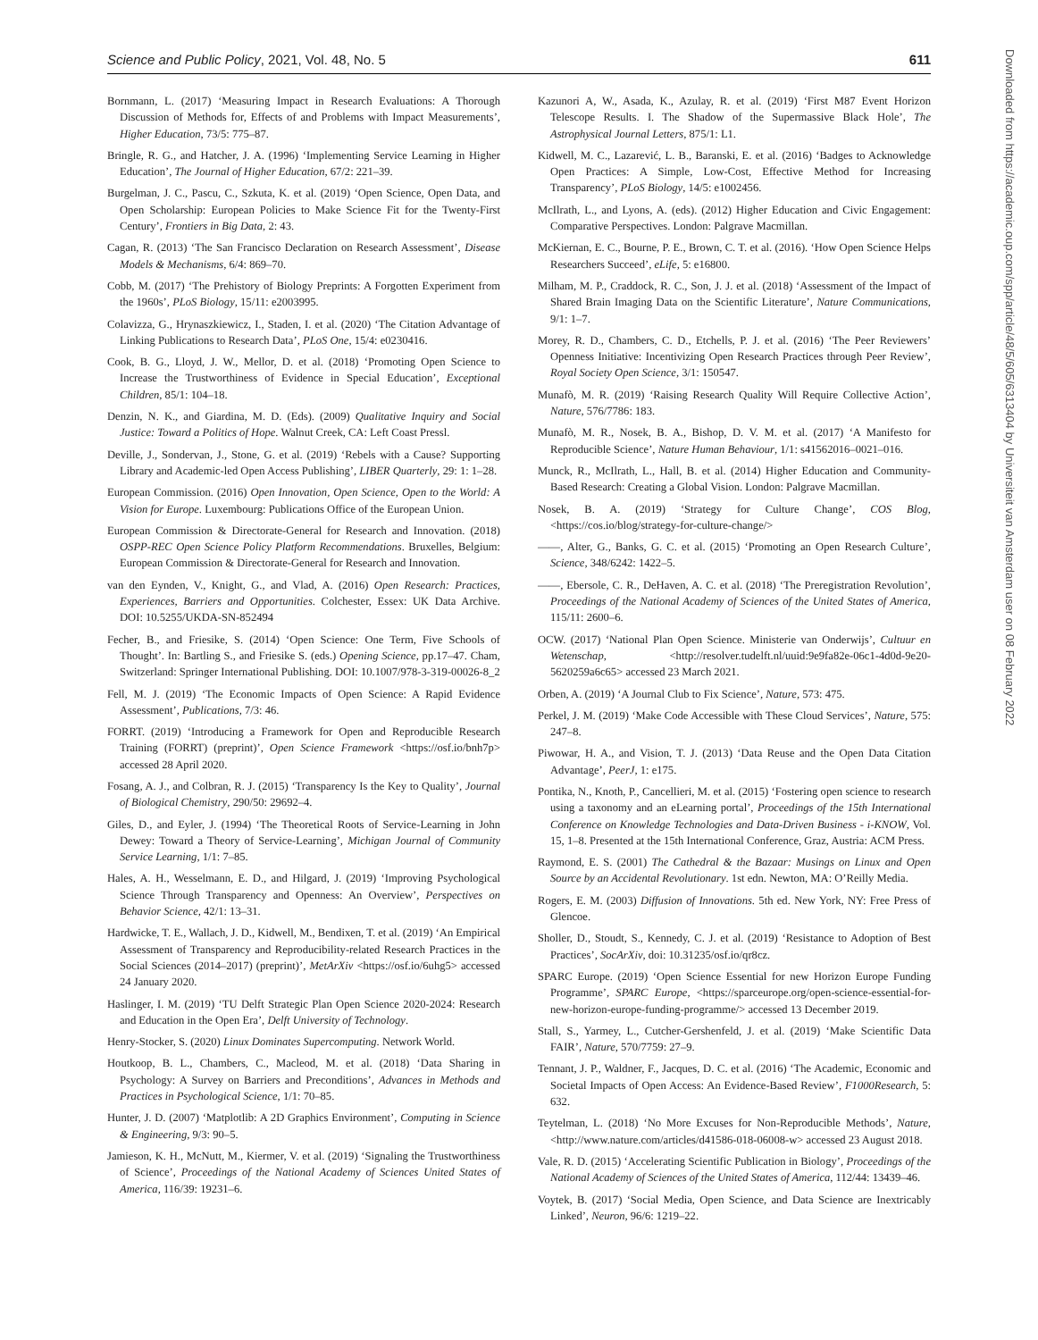Science and Public Policy, 2021, Vol. 48, No. 5 611
Bornmann, L. (2017) ‘Measuring Impact in Research Evaluations: A Thorough Discussion of Methods for, Effects of and Problems with Impact Measurements’, Higher Education, 73/5: 775–87.
Bringle, R. G., and Hatcher, J. A. (1996) ‘Implementing Service Learning in Higher Education’, The Journal of Higher Education, 67/2: 221–39.
Burgelman, J. C., Pascu, C., Szkuta, K. et al. (2019) ‘Open Science, Open Data, and Open Scholarship: European Policies to Make Science Fit for the Twenty-First Century’, Frontiers in Big Data, 2: 43.
Cagan, R. (2013) ‘The San Francisco Declaration on Research Assessment’, Disease Models & Mechanisms, 6/4: 869–70.
Cobb, M. (2017) ‘The Prehistory of Biology Preprints: A Forgotten Experiment from the 1960s’, PLoS Biology, 15/11: e2003995.
Colavizza, G., Hrynaszkiewicz, I., Staden, I. et al. (2020) ‘The Citation Advantage of Linking Publications to Research Data’, PLoS One, 15/4: e0230416.
Cook, B. G., Lloyd, J. W., Mellor, D. et al. (2018) ‘Promoting Open Science to Increase the Trustworthiness of Evidence in Special Education’, Exceptional Children, 85/1: 104–18.
Denzin, N. K., and Giardina, M. D. (Eds). (2009) Qualitative Inquiry and Social Justice: Toward a Politics of Hope. Walnut Creek, CA: Left Coast Pressl.
Deville, J., Sondervan, J., Stone, G. et al. (2019) ‘Rebels with a Cause? Supporting Library and Academic-led Open Access Publishing’, LIBER Quarterly, 29: 1: 1–28.
European Commission. (2016) Open Innovation, Open Science, Open to the World: A Vision for Europe. Luxembourg: Publications Office of the European Union.
European Commission & Directorate-General for Research and Innovation. (2018) OSPP-REC Open Science Policy Platform Recommendations. Bruxelles, Belgium: European Commission & Directorate-General for Research and Innovation.
van den Eynden, V., Knight, G., and Vlad, A. (2016) Open Research: Practices, Experiences, Barriers and Opportunities. Colchester, Essex: UK Data Archive. DOI: 10.5255/UKDA-SN-852494
Fecher, B., and Friesike, S. (2014) ‘Open Science: One Term, Five Schools of Thought’. In: Bartling S., and Friesike S. (eds.) Opening Science, pp.17–47. Cham, Switzerland: Springer International Publishing. DOI: 10.1007/978-3-319-00026-8_2
Fell, M. J. (2019) ‘The Economic Impacts of Open Science: A Rapid Evidence Assessment’, Publications, 7/3: 46.
FORRT. (2019) ‘Introducing a Framework for Open and Reproducible Research Training (FORRT) (preprint)’, Open Science Framework <https://osf.io/bnh7p> accessed 28 April 2020.
Fosang, A. J., and Colbran, R. J. (2015) ‘Transparency Is the Key to Quality’, Journal of Biological Chemistry, 290/50: 29692–4.
Giles, D., and Eyler, J. (1994) ‘The Theoretical Roots of Service-Learning in John Dewey: Toward a Theory of Service-Learning’, Michigan Journal of Community Service Learning, 1/1: 7–85.
Hales, A. H., Wesselmann, E. D., and Hilgard, J. (2019) ‘Improving Psychological Science Through Transparency and Openness: An Overview’, Perspectives on Behavior Science, 42/1: 13–31.
Hardwicke, T. E., Wallach, J. D., Kidwell, M., Bendixen, T. et al. (2019) ‘An Empirical Assessment of Transparency and Reproducibility-related Research Practices in the Social Sciences (2014–2017) (preprint)’, MetArXiv <https://osf.io/6uhg5> accessed 24 January 2020.
Haslinger, I. M. (2019) ‘TU Delft Strategic Plan Open Science 2020-2024: Research and Education in the Open Era’, Delft University of Technology.
Henry-Stocker, S. (2020) Linux Dominates Supercomputing. Network World.
Houtkoop, B. L., Chambers, C., Macleod, M. et al. (2018) ‘Data Sharing in Psychology: A Survey on Barriers and Preconditions’, Advances in Methods and Practices in Psychological Science, 1/1: 70–85.
Hunter, J. D. (2007) ‘Matplotlib: A 2D Graphics Environment’, Computing in Science & Engineering, 9/3: 90–5.
Jamieson, K. H., McNutt, M., Kiermer, V. et al. (2019) ‘Signaling the Trustworthiness of Science’, Proceedings of the National Academy of Sciences United States of America, 116/39: 19231–6.
Kazunori A, W., Asada, K., Azulay, R. et al. (2019) ‘First M87 Event Horizon Telescope Results. I. The Shadow of the Supermassive Black Hole’, The Astrophysical Journal Letters, 875/1: L1.
Kidwell, M. C., Lazarević, L. B., Baranski, E. et al. (2016) ‘Badges to Acknowledge Open Practices: A Simple, Low-Cost, Effective Method for Increasing Transparency’, PLoS Biology, 14/5: e1002456.
McIlrath, L., and Lyons, A. (eds). (2012) Higher Education and Civic Engagement: Comparative Perspectives. London: Palgrave Macmillan.
McKiernan, E. C., Bourne, P. E., Brown, C. T. et al. (2016). ‘How Open Science Helps Researchers Succeed’, eLife, 5: e16800.
Milham, M. P., Craddock, R. C., Son, J. J. et al. (2018) ‘Assessment of the Impact of Shared Brain Imaging Data on the Scientific Literature’, Nature Communications, 9/1: 1–7.
Morey, R. D., Chambers, C. D., Etchells, P. J. et al. (2016) ‘The Peer Reviewers’ Openness Initiative: Incentivizing Open Research Practices through Peer Review’, Royal Society Open Science, 3/1: 150547.
Munafò, M. R. (2019) ‘Raising Research Quality Will Require Collective Action’, Nature, 576/7786: 183.
Munafò, M. R., Nosek, B. A., Bishop, D. V. M. et al. (2017) ‘A Manifesto for Reproducible Science’, Nature Human Behaviour, 1/1: s41562016–0021–016.
Munck, R., McIlrath, L., Hall, B. et al. (2014) Higher Education and Community-Based Research: Creating a Global Vision. London: Palgrave Macmillan.
Nosek, B. A. (2019) ‘Strategy for Culture Change’, COS Blog, <https://cos.io/blog/strategy-for-culture-change/>
——, Alter, G., Banks, G. C. et al. (2015) ‘Promoting an Open Research Culture’, Science, 348/6242: 1422–5.
——, Ebersole, C. R., DeHaven, A. C. et al. (2018) ‘The Preregistration Revolution’, Proceedings of the National Academy of Sciences of the United States of America, 115/11: 2600–6.
OCW. (2017) ‘National Plan Open Science. Ministerie van Onderwijs’, Cultuur en Wetenschap, <http://resolver.tudelft.nl/uuid:9e9fa82e-06c1-4d0d-9e20-5620259a6c65> accessed 23 March 2021.
Orben, A. (2019) ‘A Journal Club to Fix Science’, Nature, 573: 475.
Perkel, J. M. (2019) ‘Make Code Accessible with These Cloud Services’, Nature, 575: 247–8.
Piwowar, H. A., and Vision, T. J. (2013) ‘Data Reuse and the Open Data Citation Advantage’, PeerJ, 1: e175.
Pontika, N., Knoth, P., Cancellieri, M. et al. (2015) ‘Fostering open science to research using a taxonomy and an eLearning portal’, Proceedings of the 15th International Conference on Knowledge Technologies and Data-Driven Business - i-KNOW, Vol. 15, 1–8. Presented at the 15th International Conference, Graz, Austria: ACM Press.
Raymond, E. S. (2001) The Cathedral & the Bazaar: Musings on Linux and Open Source by an Accidental Revolutionary. 1st edn. Newton, MA: O’Reilly Media.
Rogers, E. M. (2003) Diffusion of Innovations. 5th ed. New York, NY: Free Press of Glencoe.
Sholler, D., Stoudt, S., Kennedy, C. J. et al. (2019) ‘Resistance to Adoption of Best Practices’, SocArXiv, doi: 10.31235/osf.io/qr8cz.
SPARC Europe. (2019) ‘Open Science Essential for new Horizon Europe Funding Programme’, SPARC Europe, <https://sparceurope.org/open-science-essential-for-new-horizon-europe-funding-programme/> accessed 13 December 2019.
Stall, S., Yarmey, L., Cutcher-Gershenfeld, J. et al. (2019) ‘Make Scientific Data FAIR’, Nature, 570/7759: 27–9.
Tennant, J. P., Waldner, F., Jacques, D. C. et al. (2016) ‘The Academic, Economic and Societal Impacts of Open Access: An Evidence-Based Review’, F1000Research, 5: 632.
Teytelman, L. (2018) ‘No More Excuses for Non-Reproducible Methods’, Nature, <http://www.nature.com/articles/d41586-018-06008-w> accessed 23 August 2018.
Vale, R. D. (2015) ‘Accelerating Scientific Publication in Biology’, Proceedings of the National Academy of Sciences of the United States of America, 112/44: 13439–46.
Voytek, B. (2017) ‘Social Media, Open Science, and Data Science are Inextricably Linked’, Neuron, 96/6: 1219–22.
Downloaded from https://academic.oup.com/spp/article/48/5/605/6313404 by Universiteit van Amsterdam user on 08 February 2022